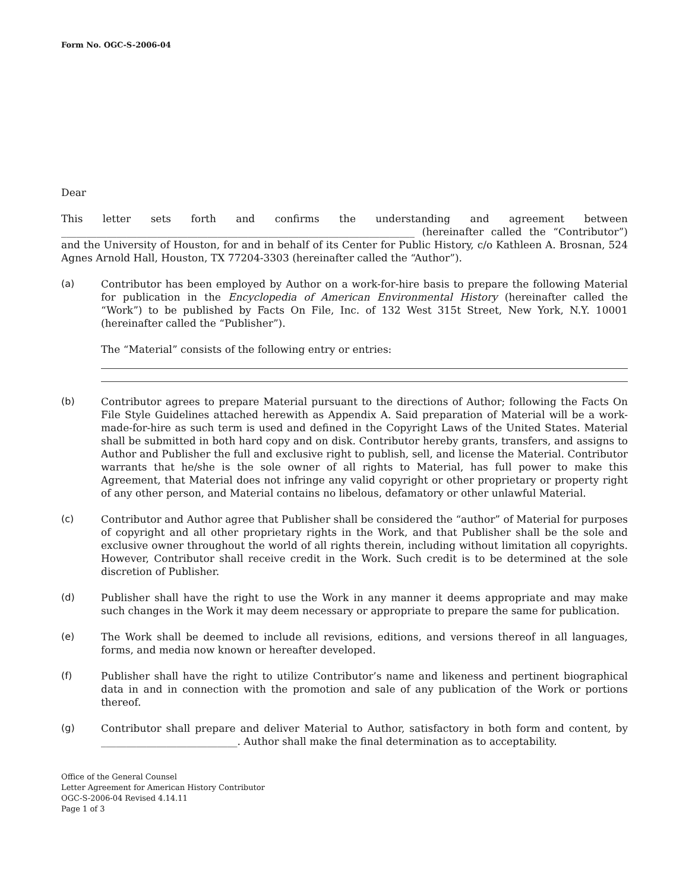Form No. OGC-S-2006-04
Dear
This letter sets forth and confirms the understanding and agreement between ______________________________________________________________________ (hereinafter called the “Contributor”) and the University of Houston, for and in behalf of its Center for Public History, c/o Kathleen A. Brosnan, 524 Agnes Arnold Hall, Houston, TX 77204-3303 (hereinafter called the “Author”).
(a) Contributor has been employed by Author on a work-for-hire basis to prepare the following Material for publication in the Encyclopedia of American Environmental History (hereinafter called the “Work”) to be published by Facts On File, Inc. of 132 West 315t Street, New York, N.Y. 10001 (hereinafter called the “Publisher”).
The “Material” consists of the following entry or entries:
(b) Contributor agrees to prepare Material pursuant to the directions of Author; following the Facts On File Style Guidelines attached herewith as Appendix A. Said preparation of Material will be a work-made-for-hire as such term is used and defined in the Copyright Laws of the United States. Material shall be submitted in both hard copy and on disk. Contributor hereby grants, transfers, and assigns to Author and Publisher the full and exclusive right to publish, sell, and license the Material. Contributor warrants that he/she is the sole owner of all rights to Material, has full power to make this Agreement, that Material does not infringe any valid copyright or other proprietary or property right of any other person, and Material contains no libelous, defamatory or other unlawful Material.
(c) Contributor and Author agree that Publisher shall be considered the “author” of Material for purposes of copyright and all other proprietary rights in the Work, and that Publisher shall be the sole and exclusive owner throughout the world of all rights therein, including without limitation all copyrights. However, Contributor shall receive credit in the Work. Such credit is to be determined at the sole discretion of Publisher.
(d) Publisher shall have the right to use the Work in any manner it deems appropriate and may make such changes in the Work it may deem necessary or appropriate to prepare the same for publication.
(e) The Work shall be deemed to include all revisions, editions, and versions thereof in all languages, forms, and media now known or hereafter developed.
(f) Publisher shall have the right to utilize Contributor’s name and likeness and pertinent biographical data in and in connection with the promotion and sale of any publication of the Work or portions thereof.
(g) Contributor shall prepare and deliver Material to Author, satisfactory in both form and content, by ___________________________. Author shall make the final determination as to acceptability.
Office of the General Counsel
Letter Agreement for American History Contributor
OGC-S-2006-04 Revised 4.14.11
Page 1 of 3